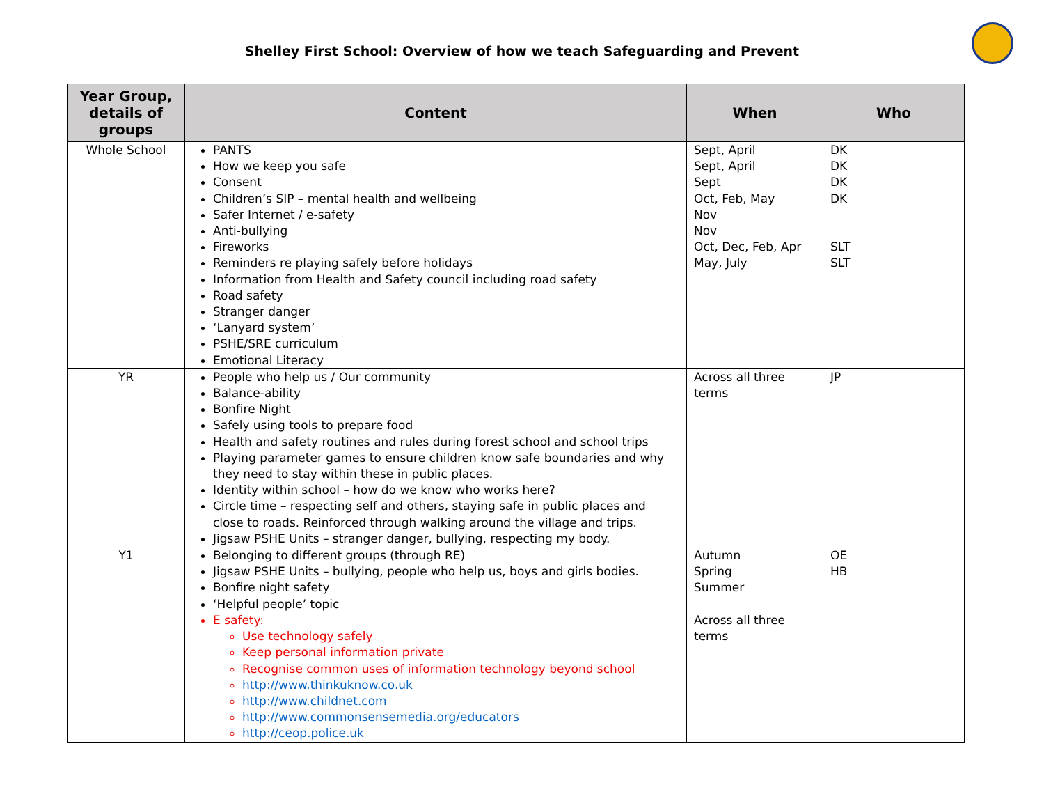Shelley First School: Overview of how we teach Safeguarding and Prevent
| Year Group, details of groups | Content | When | Who |
| --- | --- | --- | --- |
| Whole School | PANTS How we keep you safe Consent Children’s SIP – mental health and wellbeing Safer Internet / e-safety Anti-bullying Fireworks Reminders re playing safely before holidays Information from Health and Safety council including road safety Road safety Stranger danger ‘Lanyard system’ PSHE/SRE curriculum Emotional Literacy | Sept, April Sept, April Sept Oct, Feb, May Nov Nov Oct, Dec, Feb, Apr May, July | DK DK DK DK SLT SLT |
| YR | People who help us / Our community Balance-ability Bonfire Night Safely using tools to prepare food Health and safety routines and rules during forest school and school trips Playing parameter games to ensure children know safe boundaries and why they need to stay within these in public places. Identity within school – how do we know who works here? Circle time – respecting self and others, staying safe in public places and close to roads. Reinforced through walking around the village and trips. Jigsaw PSHE Units – stranger danger, bullying, respecting my body. | Across all three terms | JP |
| Y1 | Belonging to different groups (through RE) Jigsaw PSHE Units – bullying, people who help us, boys and girls bodies. Bonfire night safety ‘Helpful people’ topic E safety: Use technology safely Keep personal information private Recognise common uses of information technology beyond school http://www.thinkuknow.co.uk http://www.childnet.com http://www.commonsensemedia.org/educators http://ceop.police.uk | Autumn Spring Summer Across all three terms | OE HB |